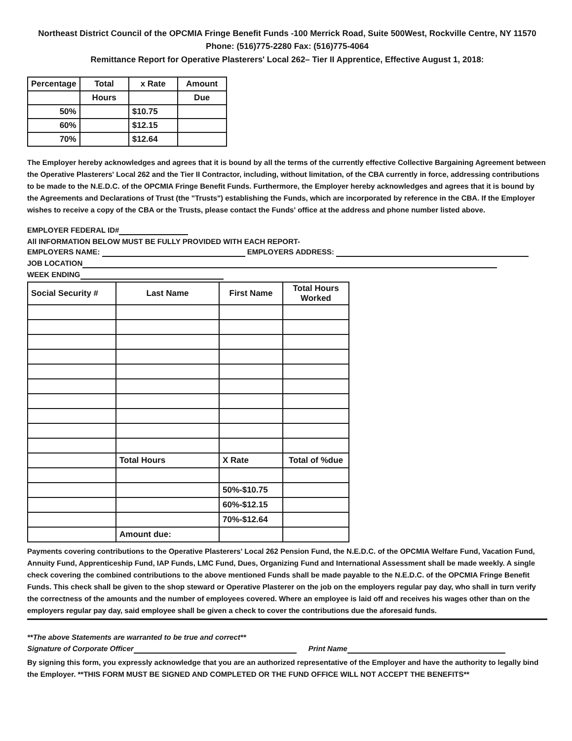Northeast District Council of the OPCMIA Fringe Benefit Funds -100 Merrick Road, Suite 500West, Rockville Centre, NY 11570
Phone: (516)775-2280 Fax: (516)775-4064
Remittance Report for Operative Plasterers' Local 262– Tier II Apprentice, Effective August 1, 2018:
| Percentage | Total | x Rate | Amount |
| --- | --- | --- | --- |
| | Hours | | Due |
| 50% | | $10.75 | |
| 60% | | $12.15 | |
| 70% | | $12.64 | |
The Employer hereby acknowledges and agrees that it is bound by all the terms of the currently effective Collective Bargaining Agreement between the Operative Plasterers' Local 262 and the Tier II Contractor, including, without limitation, of the CBA currently in force, addressing contributions to be made to the N.E.D.C. of the OPCMIA Fringe Benefit Funds. Furthermore, the Employer hereby acknowledges and agrees that it is bound by the Agreements and Declarations of Trust (the "Trusts") establishing the Funds, which are incorporated by reference in the CBA. If the Employer wishes to receive a copy of the CBA or the Trusts, please contact the Funds' office at the address and phone number listed above.
EMPLOYER FEDERAL ID#
All INFORMATION BELOW MUST BE FULLY PROVIDED WITH EACH REPORT-
EMPLOYERS NAME: EMPLOYERS ADDRESS:
JOB LOCATION
WEEK ENDING
| Social Security # | Last Name | First Name | Total Hours Worked |
| --- | --- | --- | --- |
| | Total Hours | X Rate | Total of %due |
| | | 50%-$10.75 | |
| | | 60%-$12.15 | |
| | | 70%-$12.64 | |
| | Amount due: | | |
Payments covering contributions to the Operative Plasterers' Local 262 Pension Fund, the N.E.D.C. of the OPCMIA Welfare Fund, Vacation Fund, Annuity Fund, Apprenticeship Fund, IAP Funds, LMC Fund, Dues, Organizing Fund and International Assessment shall be made weekly. A single check covering the combined contributions to the above mentioned Funds shall be made payable to the N.E.D.C. of the OPCMIA Fringe Benefit Funds. This check shall be given to the shop steward or Operative Plasterer on the job on the employers regular pay day, who shall in turn verify the correctness of the amounts and the number of employees covered. Where an employee is laid off and receives his wages other than on the employers regular pay day, said employee shall be given a check to cover the contributions due the aforesaid funds.
**The above Statements are warranted to be true and correct**
Signature of Corporate Officer Print Name
By signing this form, you expressly acknowledge that you are an authorized representative of the Employer and have the authority to legally bind the Employer. **THIS FORM MUST BE SIGNED AND COMPLETED OR THE FUND OFFICE WILL NOT ACCEPT THE BENEFITS**